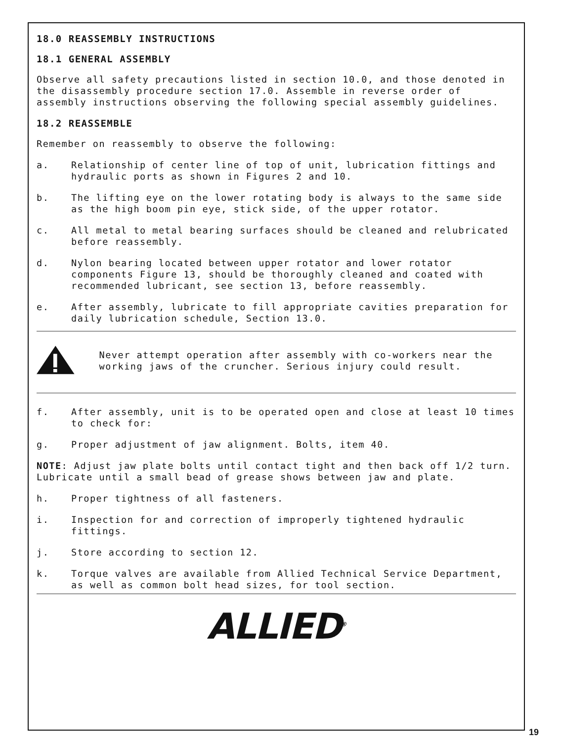18.0 REASSEMBLY INSTRUCTIONS
18.1 GENERAL ASSEMBLY
Observe all safety precautions listed in section 10.0, and those denoted in the disassembly procedure section 17.0. Assemble in reverse order of assembly instructions observing the following special assembly guidelines.
18.2 REASSEMBLE
Remember on reassembly to observe the following:
a. Relationship of center line of top of unit, lubrication fittings and hydraulic ports as shown in Figures 2 and 10.
b. The lifting eye on the lower rotating body is always to the same side as the high boom pin eye, stick side, of the upper rotator.
c. All metal to metal bearing surfaces should be cleaned and relubricated before reassembly.
d. Nylon bearing located between upper rotator and lower rotator components Figure 13, should be thoroughly cleaned and coated with recommended lubricant, see section 13, before reassembly.
e. After assembly, lubricate to fill appropriate cavities preparation for daily lubrication schedule, Section 13.0.
Never attempt operation after assembly with co-workers near the working jaws of the cruncher. Serious injury could result.
f. After assembly, unit is to be operated open and close at least 10 times to check for:
g. Proper adjustment of jaw alignment. Bolts, item 40.
NOTE: Adjust jaw plate bolts until contact tight and then back off 1/2 turn. Lubricate until a small bead of grease shows between jaw and plate.
h. Proper tightness of all fasteners.
i. Inspection for and correction of improperly tightened hydraulic fittings.
j. Store according to section 12.
k. Torque valves are available from Allied Technical Service Department, as well as common bolt head sizes, for tool section.
ALLIED<sup>®</sup>
19